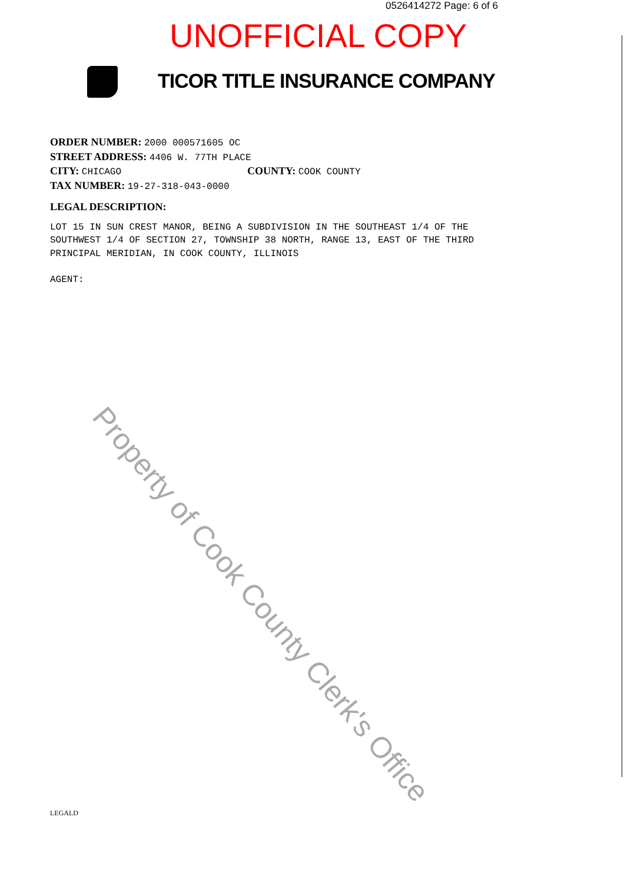0526414272 Page: 6 of 6
UNOFFICIAL COPY
TICOR TITLE INSURANCE COMPANY
ORDER NUMBER: 2000 000571605 OC
STREET ADDRESS: 4406 W. 77TH PLACE
CITY: CHICAGO COUNTY: COOK COUNTY
TAX NUMBER: 19-27-318-043-0000
LEGAL DESCRIPTION:
LOT 15 IN SUN CREST MANOR, BEING A SUBDIVISION IN THE SOUTHEAST 1/4 OF THE
SOUTHWEST 1/4 OF SECTION 27, TOWNSHIP 38 NORTH, RANGE 13, EAST OF THE THIRD
PRINCIPAL MERIDIAN, IN COOK COUNTY, ILLINOIS
AGENT:
Property of Cook County Clerk's Office
LEGALD